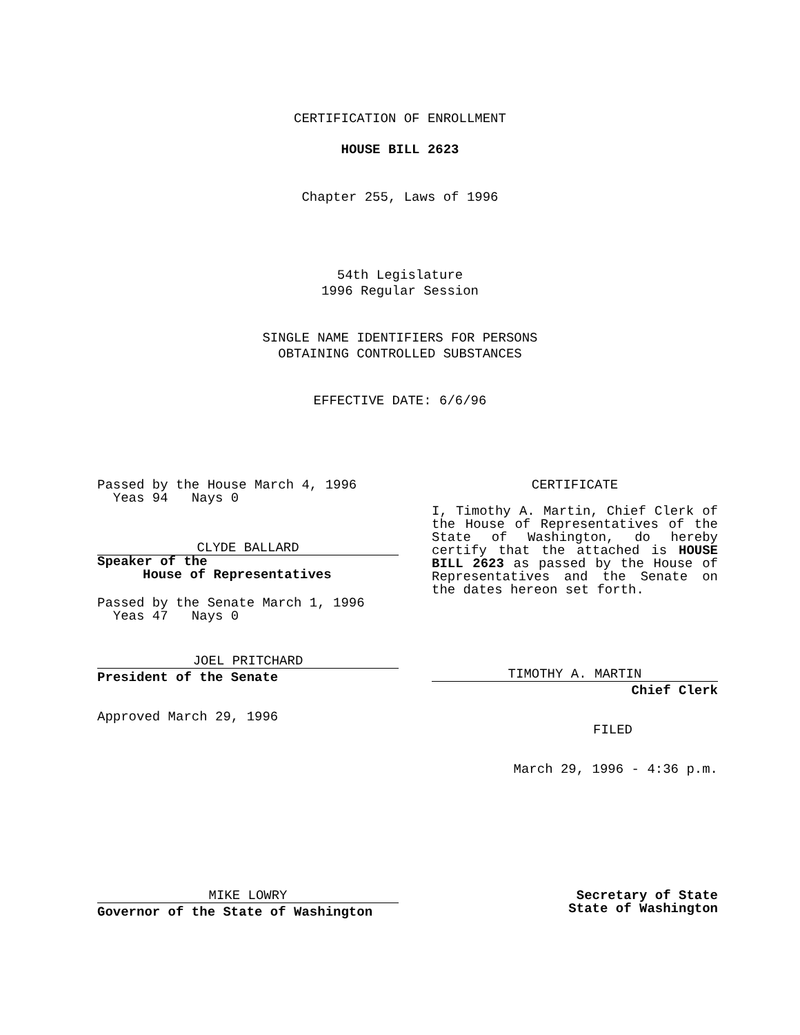CERTIFICATION OF ENROLLMENT
HOUSE BILL 2623
Chapter 255, Laws of 1996
54th Legislature
1996 Regular Session
SINGLE NAME IDENTIFIERS FOR PERSONS
OBTAINING CONTROLLED SUBSTANCES
EFFECTIVE DATE: 6/6/96
Passed by the House March 4, 1996
Yeas 94 Nays 0
CLYDE BALLARD
Speaker of the
House of Representatives
Passed by the Senate March 1, 1996
Yeas 47 Nays 0
JOEL PRITCHARD
President of the Senate
Approved March 29, 1996
CERTIFICATE
I, Timothy A. Martin, Chief Clerk of the House of Representatives of the State of Washington, do hereby certify that the attached is HOUSE BILL 2623 as passed by the House of Representatives and the Senate on the dates hereon set forth.
TIMOTHY A. MARTIN
Chief Clerk
FILED
March 29, 1996 - 4:36 p.m.
MIKE LOWRY
Governor of the State of Washington
Secretary of State
State of Washington